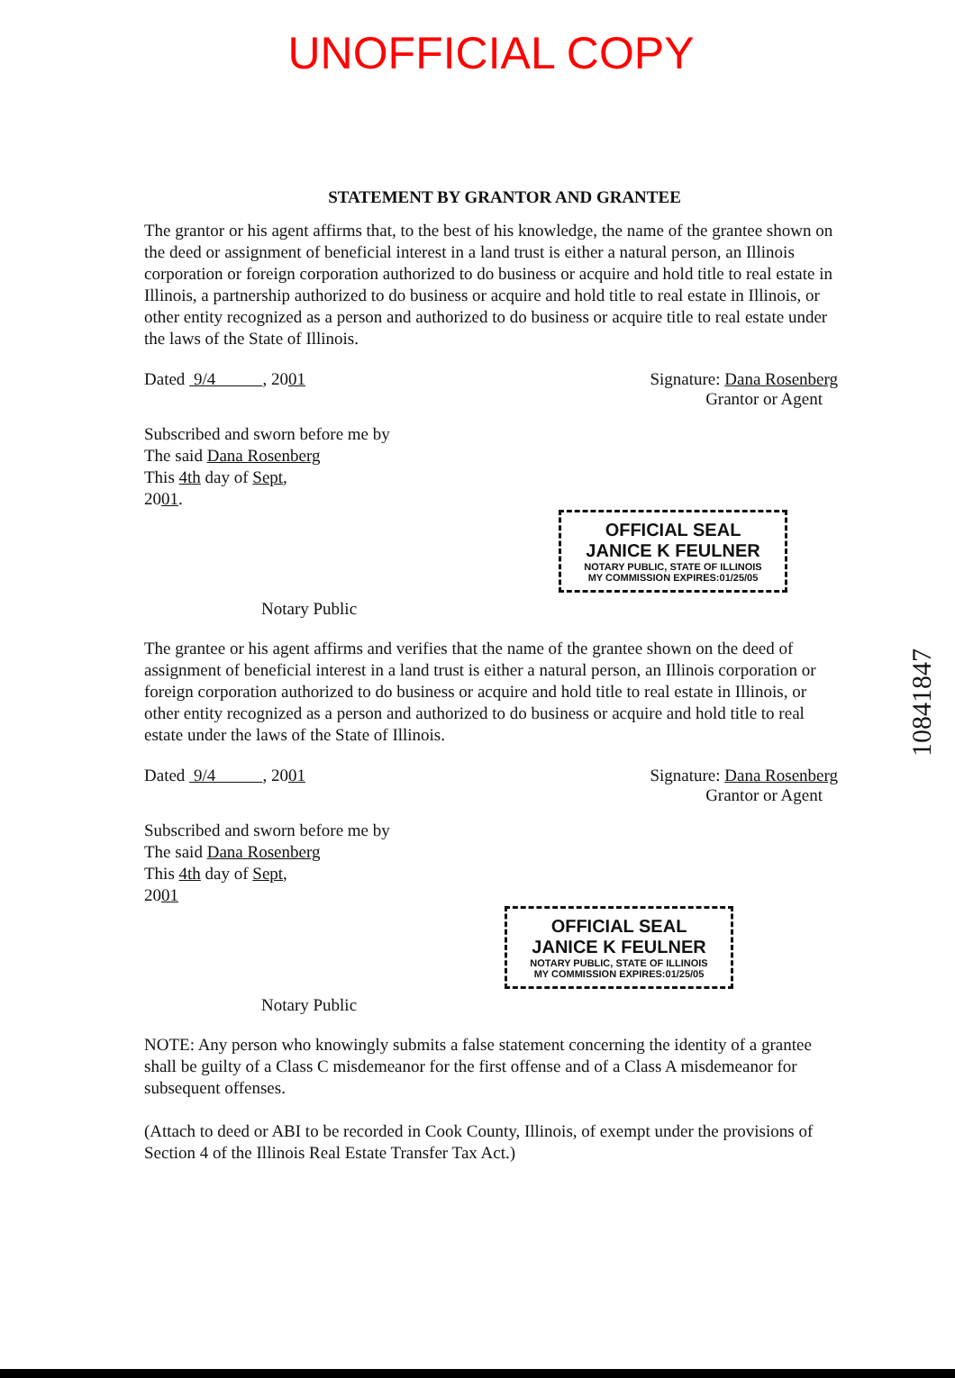UNOFFICIAL COPY
STATEMENT BY GRANTOR AND GRANTEE
The grantor or his agent affirms that, to the best of his knowledge, the name of the grantee shown on the deed or assignment of beneficial interest in a land trust is either a natural person, an Illinois corporation or foreign corporation authorized to do business or acquire and hold title to real estate in Illinois, a partnership authorized to do business or acquire and hold title to real estate in Illinois, or other entity recognized as a person and authorized to do business or acquire title to real estate under the laws of the State of Illinois.
Dated 9/4 , 2001 Signature: Dana Rosenberg
Grantor or Agent
Subscribed and sworn before me by
The said Dana Rosenberg
This 4th day of Sept,
2001.
OFFICIAL SEAL
JANICE K FEULNER
NOTARY PUBLIC, STATE OF ILLINOIS
MY COMMISSION EXPIRES:01/25/05
Notary Public
The grantee or his agent affirms and verifies that the name of the grantee shown on the deed of assignment of beneficial interest in a land trust is either a natural person, an Illinois corporation or foreign corporation authorized to do business or acquire and hold title to real estate in Illinois, or other entity recognized as a person and authorized to do business or acquire and hold title to real estate under the laws of the State of Illinois.
Dated 9/4 , 2001 Signature: Dana Rosenberg
Grantor or Agent
Subscribed and sworn before me by
The said Dana Rosenberg
This 4th day of Sept,
2001
OFFICIAL SEAL
JANICE K FEULNER
NOTARY PUBLIC, STATE OF ILLINOIS
MY COMMISSION EXPIRES:01/25/05
Notary Public
NOTE: Any person who knowingly submits a false statement concerning the identity of a grantee shall be guilty of a Class C misdemeanor for the first offense and of a Class A misdemeanor for subsequent offenses.
(Attach to deed or ABI to be recorded in Cook County, Illinois, of exempt under the provisions of Section 4 of the Illinois Real Estate Transfer Tax Act.)
10841847